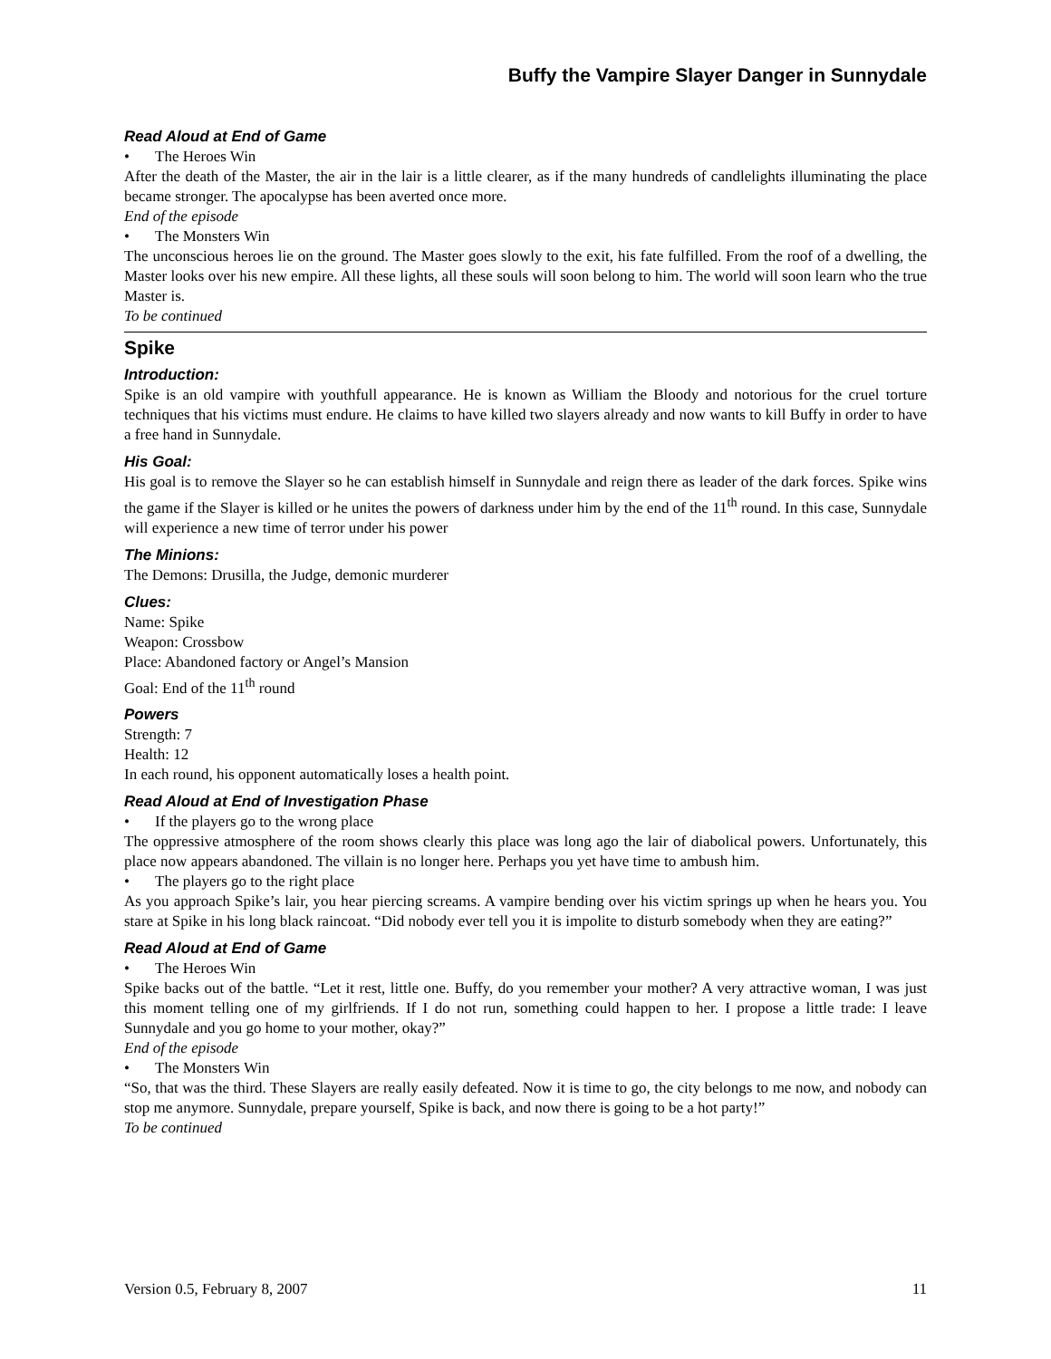Buffy the Vampire Slayer Danger in Sunnydale
Read Aloud at End of Game
• The Heroes Win
After the death of the Master, the air in the lair is a little clearer, as if the many hundreds of candlelights illuminating the place became stronger. The apocalypse has been averted once more.
End of the episode
• The Monsters Win
The unconscious heroes lie on the ground. The Master goes slowly to the exit, his fate fulfilled. From the roof of a dwelling, the Master looks over his new empire. All these lights, all these souls will soon belong to him. The world will soon learn who the true Master is.
To be continued
Spike
Introduction:
Spike is an old vampire with youthfull appearance. He is known as William the Bloody and notorious for the cruel torture techniques that his victims must endure. He claims to have killed two slayers already and now wants to kill Buffy in order to have a free hand in Sunnydale.
His Goal:
His goal is to remove the Slayer so he can establish himself in Sunnydale and reign there as leader of the dark forces. Spike wins the game if the Slayer is killed or he unites the powers of darkness under him by the end of the 11<sup>th</sup> round. In this case, Sunnydale will experience a new time of terror under his power
The Minions:
The Demons: Drusilla, the Judge, demonic murderer
Clues:
Name: Spike
Weapon: Crossbow
Place: Abandoned factory or Angel’s Mansion
Goal: End of the 11<sup>th</sup> round
Powers
Strength: 7
Health: 12
In each round, his opponent automatically loses a health point.
Read Aloud at End of Investigation Phase
• If the players go to the wrong place
The oppressive atmosphere of the room shows clearly this place was long ago the lair of diabolical powers. Unfortunately, this place now appears abandoned. The villain is no longer here. Perhaps you yet have time to ambush him.
• The players go to the right place
As you approach Spike’s lair, you hear piercing screams. A vampire bending over his victim springs up when he hears you. You stare at Spike in his long black raincoat. “Did nobody ever tell you it is impolite to disturb somebody when they are eating?”
Read Aloud at End of Game
• The Heroes Win
Spike backs out of the battle. “Let it rest, little one. Buffy, do you remember your mother? A very attractive woman, I was just this moment telling one of my girlfriends. If I do not run, something could happen to her. I propose a little trade: I leave Sunnydale and you go home to your mother, okay?”
End of the episode
• The Monsters Win
“So, that was the third. These Slayers are really easily defeated. Now it is time to go, the city belongs to me now, and nobody can stop me anymore. Sunnydale, prepare yourself, Spike is back, and now there is going to be a hot party!”
To be continued
Version 0.5, February 8, 2007 11